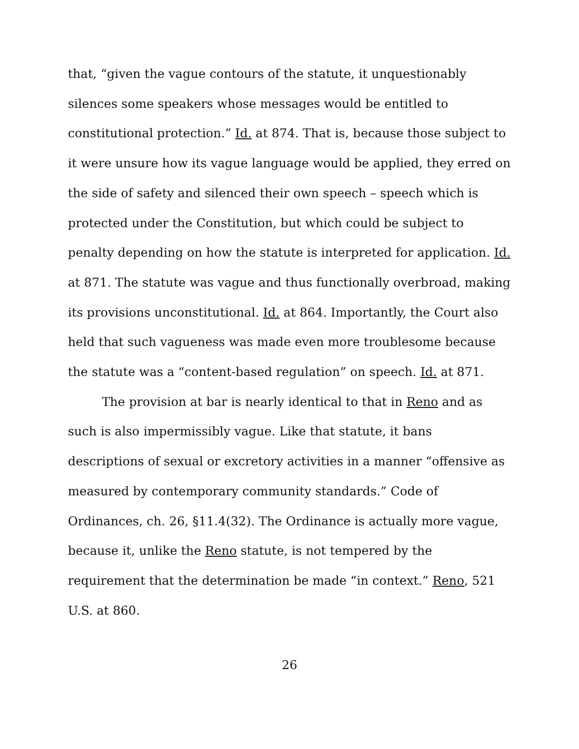that, “given the vague contours of the statute, it unquestionably silences some speakers whose messages would be entitled to constitutional protection.” Id. at 874. That is, because those subject to it were unsure how its vague language would be applied, they erred on the side of safety and silenced their own speech – speech which is protected under the Constitution, but which could be subject to penalty depending on how the statute is interpreted for application. Id. at 871. The statute was vague and thus functionally overbroad, making its provisions unconstitutional. Id. at 864. Importantly, the Court also held that such vagueness was made even more troublesome because the statute was a “content-based regulation” on speech. Id. at 871.
The provision at bar is nearly identical to that in Reno and as such is also impermissibly vague. Like that statute, it bans descriptions of sexual or excretory activities in a manner “offensive as measured by contemporary community standards.” Code of Ordinances, ch. 26, §11.4(32). The Ordinance is actually more vague, because it, unlike the Reno statute, is not tempered by the requirement that the determination be made “in context.” Reno, 521 U.S. at 860.
26